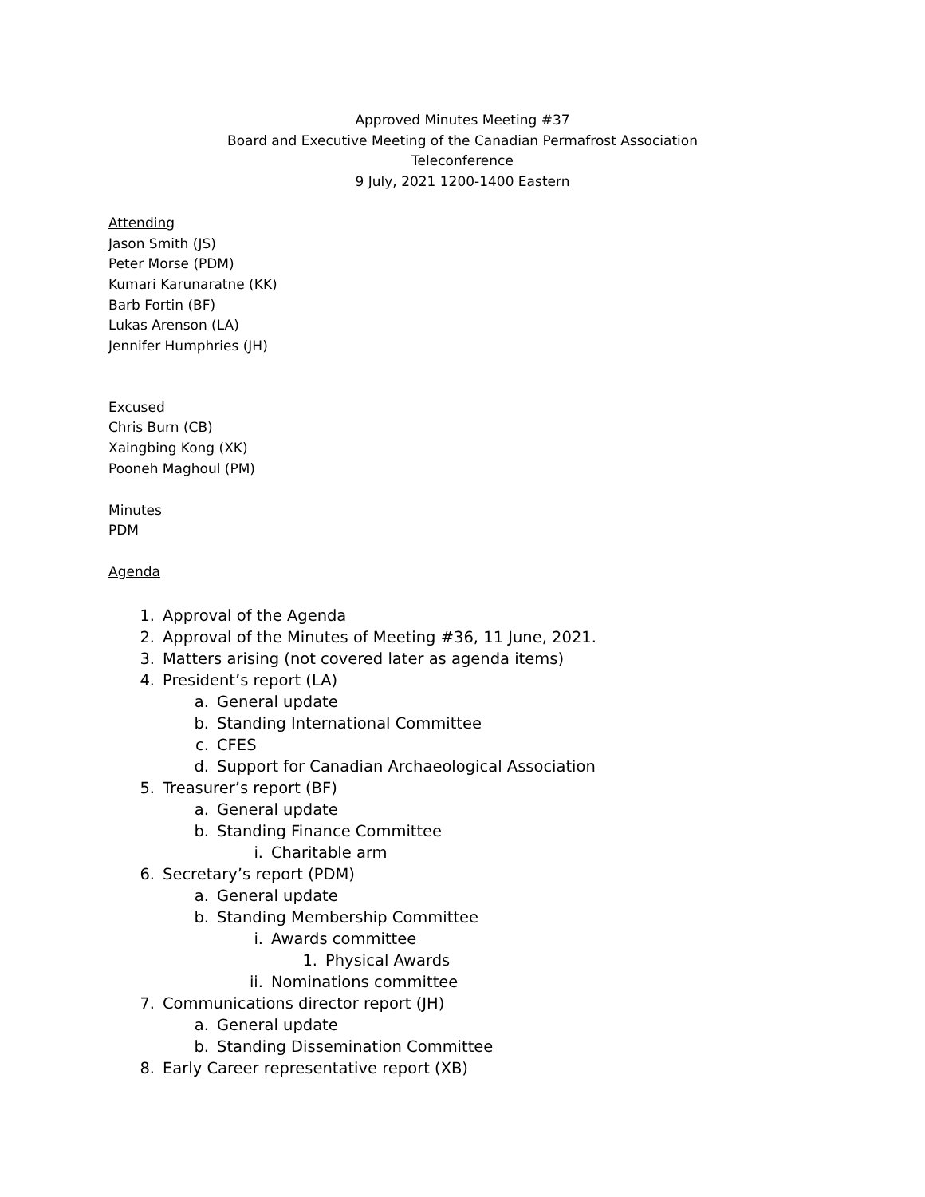Approved Minutes Meeting #37
Board and Executive Meeting of the Canadian Permafrost Association
Teleconference
9 July, 2021 1200-1400 Eastern
Attending
Jason Smith (JS)
Peter Morse (PDM)
Kumari Karunaratne (KK)
Barb Fortin (BF)
Lukas Arenson (LA)
Jennifer Humphries (JH)
Excused
Chris Burn (CB)
Xaingbing Kong (XK)
Pooneh Maghoul (PM)
Minutes
PDM
Agenda
1. Approval of the Agenda
2. Approval of the Minutes of Meeting #36, 11 June, 2021.
3. Matters arising (not covered later as agenda items)
4. President’s report (LA)
a. General update
b. Standing International Committee
c. CFES
d. Support for Canadian Archaeological Association
5. Treasurer’s report (BF)
a. General update
b. Standing Finance Committee
i. Charitable arm
6. Secretary’s report (PDM)
a. General update
b. Standing Membership Committee
i. Awards committee
1. Physical Awards
ii. Nominations committee
7. Communications director report (JH)
a. General update
b. Standing Dissemination Committee
8. Early Career representative report (XB)